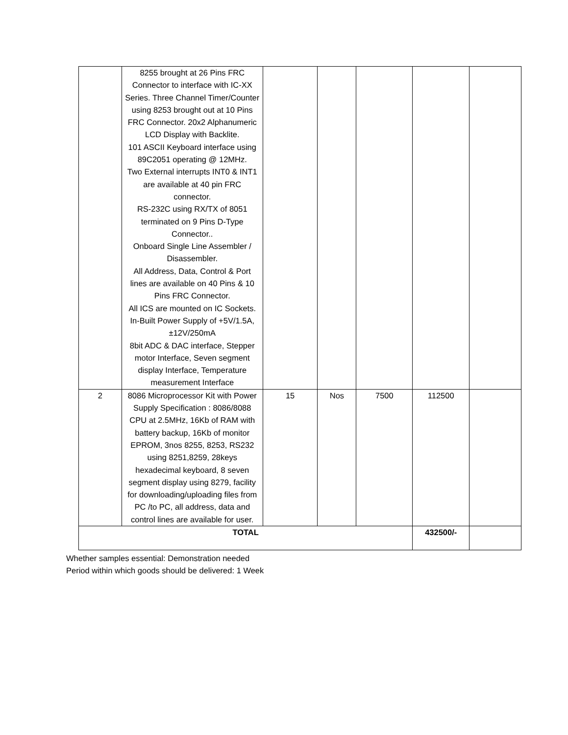| | 8255 brought at 26 Pins FRC Connector to interface with IC-XX Series. Three Channel Timer/Counter using 8253 brought out at 10 Pins FRC Connector. 20x2 Alphanumeric LCD Display with Backlite. 101 ASCII Keyboard interface using 89C2051 operating @ 12MHz. Two External interrupts INT0 & INT1 are available at 40 pin FRC connector. RS-232C using RX/TX of 8051 terminated on 9 Pins D-Type Connector.. Onboard Single Line Assembler / Disassembler. All Address, Data, Control & Port lines are available on 40 Pins & 10 Pins FRC Connector. All ICS are mounted on IC Sockets. In-Built Power Supply of +5V/1.5A, ±12V/250mA 8bit ADC & DAC interface, Stepper motor Interface, Seven segment display Interface, Temperature measurement Interface | | | | | |
| 2 | 8086 Microprocessor Kit with Power Supply Specification : 8086/8088 CPU at 2.5MHz, 16Kb of RAM with battery backup, 16Kb of monitor EPROM, 3nos 8255, 8253, RS232 using 8251,8259, 28keys hexadecimal keyboard, 8 seven segment display using 8279, facility for downloading/uploading files from PC /to PC, all address, data and control lines are available for user. | 15 | Nos | 7500 | 112500 | |
| TOTAL | | | | | 432500/- | |
Whether samples essential: Demonstration needed
Period within which goods should be delivered: 1 Week